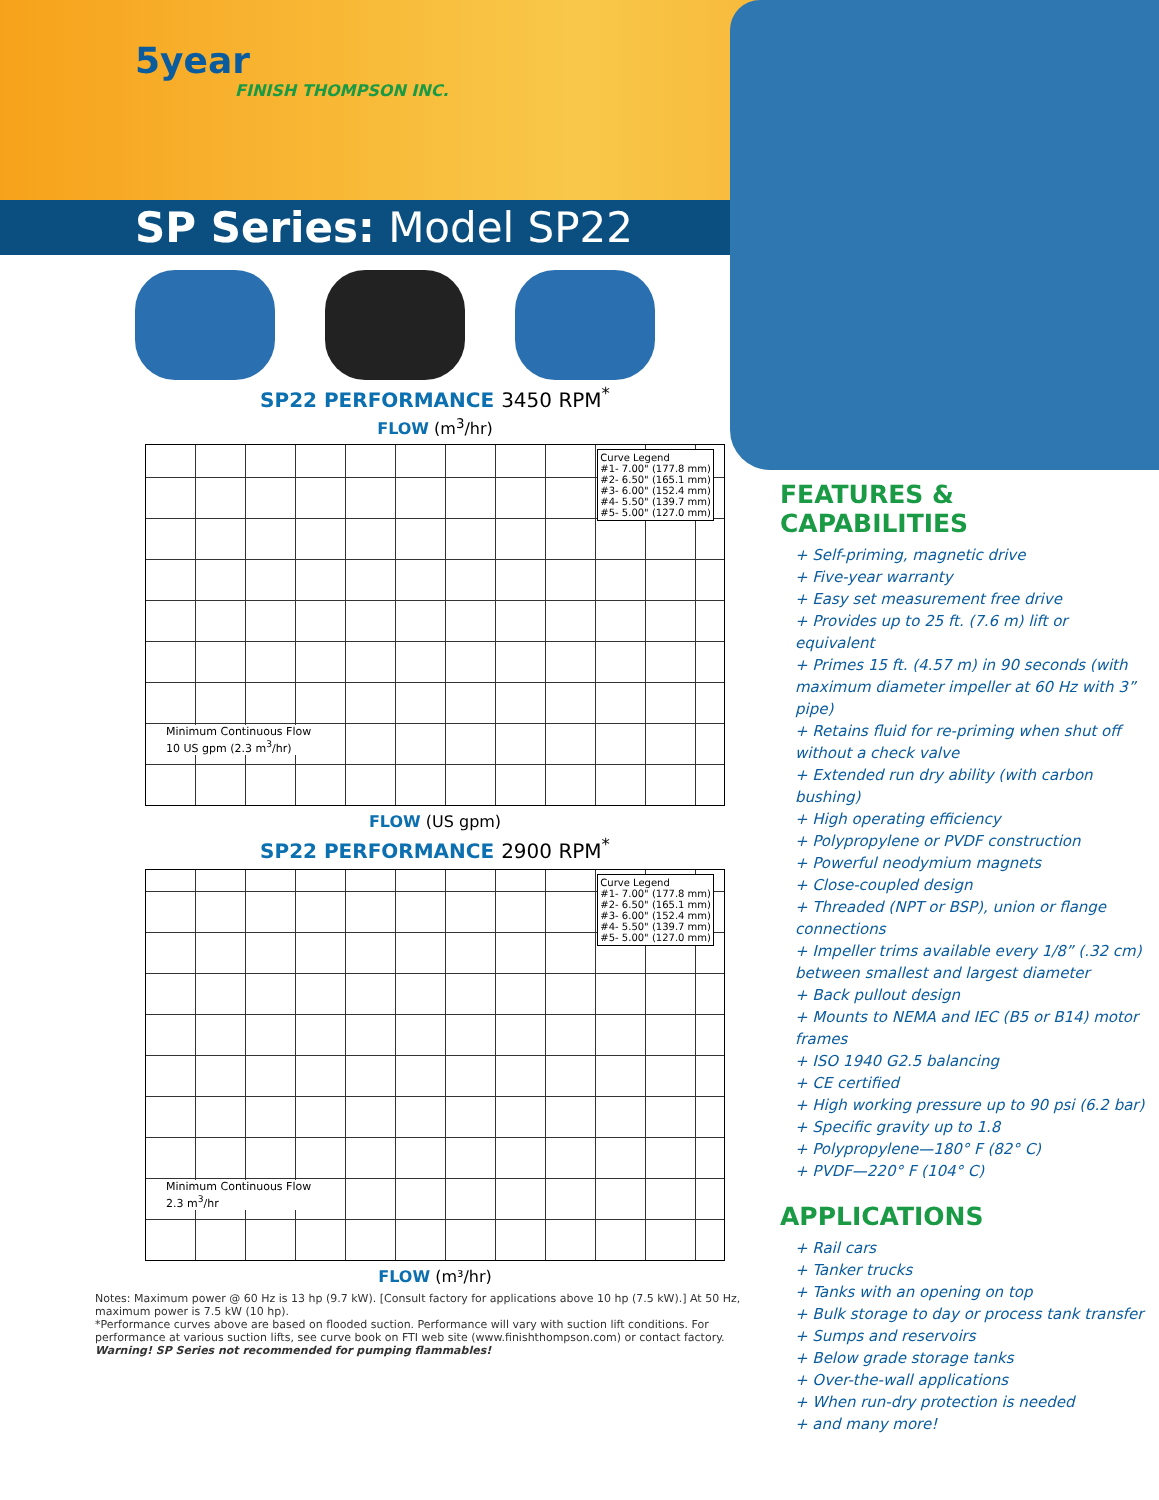5year
FINISH THOMPSON INC.
SP Series: Model SP22
SP22 PERFORMANCE 3450 RPM<sup>*</sup>
FLOW (m<sup>3</sup>/hr)
Curve Legend
#1- 7.00" (177.8 mm)
#2- 6.50" (165.1 mm)
#3- 6.00" (152.4 mm)
#4- 5.50" (139.7 mm)
#5- 5.00" (127.0 mm)
Minimum Continuous Flow
10 US gpm (2.3 m<sup>3</sup>/hr)
FLOW (US gpm)
SP22 PERFORMANCE 2900 RPM<sup>*</sup>
Curve Legend
#1- 7.00" (177.8 mm)
#2- 6.50" (165.1 mm)
#3- 6.00" (152.4 mm)
#4- 5.50" (139.7 mm)
#5- 5.00" (127.0 mm)
Minimum Continuous Flow
2.3 m<sup>3</sup>/hr
FLOW (m³/hr)
Notes: Maximum power @ 60 Hz is 13 hp (9.7 kW). [Consult factory for applications above 10 hp (7.5 kW).] At 50 Hz, maximum power is 7.5 kW (10 hp).
*Performance curves above are based on flooded suction. Performance will vary with suction lift conditions. For performance at various suction lifts, see curve book on FTI web site (www.finishthompson.com) or contact factory.
Warning! SP Series not recommended for pumping flammables!
FEATURES &
CAPABILITIES
+ Self-priming, magnetic drive
+ Five-year warranty
+ Easy set measurement free drive
+ Provides up to 25 ft. (7.6 m) lift or equivalent
+ Primes 15 ft. (4.57 m) in 90 seconds (with maximum diameter impeller at 60 Hz with 3” pipe)
+ Retains fluid for re-priming when shut off without a check valve
+ Extended run dry ability (with carbon bushing)
+ High operating efficiency
+ Polypropylene or PVDF construction
+ Powerful neodymium magnets
+ Close-coupled design
+ Threaded (NPT or BSP), union or flange connections
+ Impeller trims available every 1/8” (.32 cm) between smallest and largest diameter
+ Back pullout design
+ Mounts to NEMA and IEC (B5 or B14) motor frames
+ ISO 1940 G2.5 balancing
+ CE certified
+ High working pressure up to 90 psi (6.2 bar)
+ Specific gravity up to 1.8
+ Polypropylene—180° F (82° C)
+ PVDF—220° F (104° C)
APPLICATIONS
+ Rail cars
+ Tanker trucks
+ Tanks with an opening on top
+ Bulk storage to day or process tank transfer
+ Sumps and reservoirs
+ Below grade storage tanks
+ Over-the-wall applications
+ When run-dry protection is needed
+ and many more!